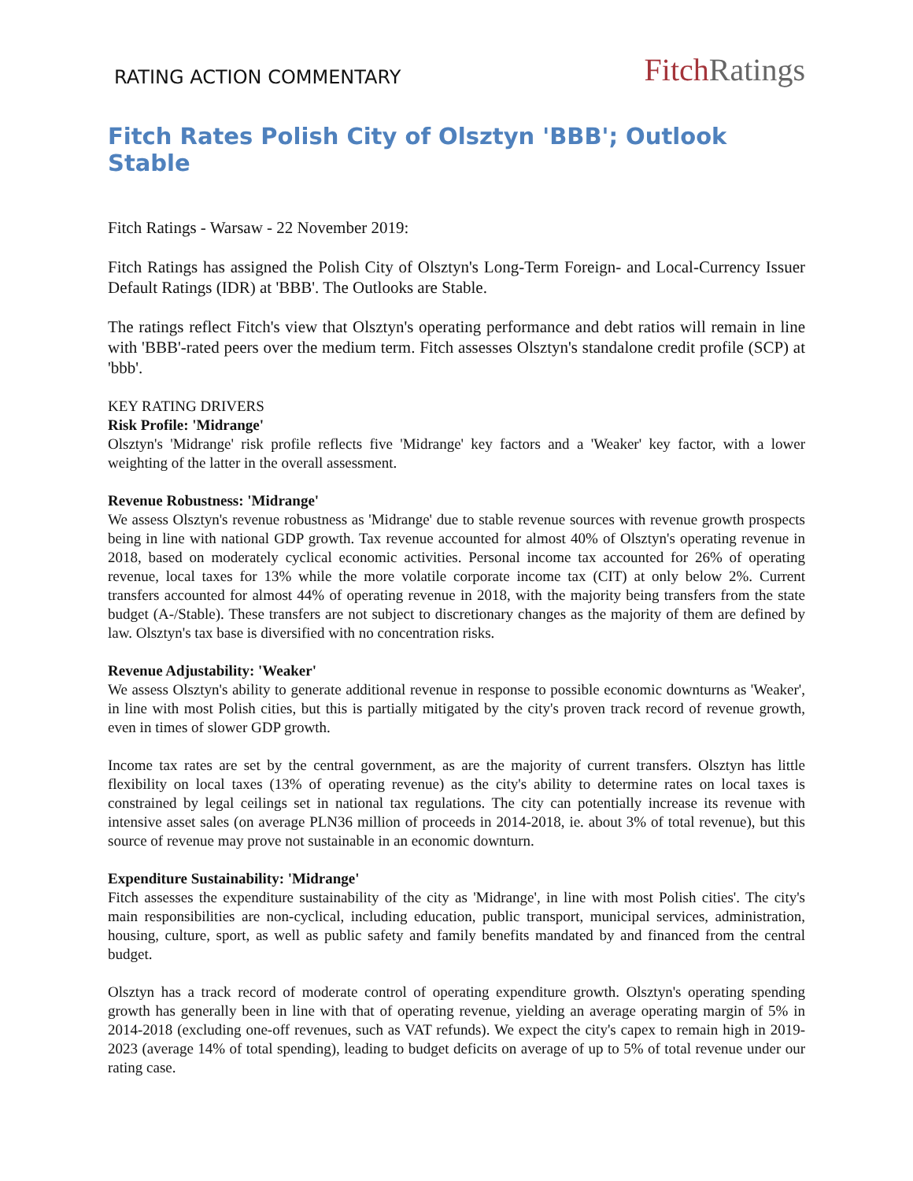RATING ACTION COMMENTARY
FitchRatings
Fitch Rates Polish City of Olsztyn 'BBB'; Outlook Stable
Fitch Ratings - Warsaw - 22 November 2019:
Fitch Ratings has assigned the Polish City of Olsztyn's Long-Term Foreign- and Local-Currency Issuer Default Ratings (IDR) at 'BBB'. The Outlooks are Stable.
The ratings reflect Fitch's view that Olsztyn's operating performance and debt ratios will remain in line with 'BBB'-rated peers over the medium term. Fitch assesses Olsztyn's standalone credit profile (SCP) at 'bbb'.
KEY RATING DRIVERS
Risk Profile: 'Midrange'
Olsztyn's 'Midrange' risk profile reflects five 'Midrange' key factors and a 'Weaker' key factor, with a lower weighting of the latter in the overall assessment.
Revenue Robustness: 'Midrange'
We assess Olsztyn's revenue robustness as 'Midrange' due to stable revenue sources with revenue growth prospects being in line with national GDP growth. Tax revenue accounted for almost 40% of Olsztyn's operating revenue in 2018, based on moderately cyclical economic activities. Personal income tax accounted for 26% of operating revenue, local taxes for 13% while the more volatile corporate income tax (CIT) at only below 2%. Current transfers accounted for almost 44% of operating revenue in 2018, with the majority being transfers from the state budget (A-/Stable). These transfers are not subject to discretionary changes as the majority of them are defined by law. Olsztyn's tax base is diversified with no concentration risks.
Revenue Adjustability: 'Weaker'
We assess Olsztyn's ability to generate additional revenue in response to possible economic downturns as 'Weaker', in line with most Polish cities, but this is partially mitigated by the city's proven track record of revenue growth, even in times of slower GDP growth.
Income tax rates are set by the central government, as are the majority of current transfers. Olsztyn has little flexibility on local taxes (13% of operating revenue) as the city's ability to determine rates on local taxes is constrained by legal ceilings set in national tax regulations. The city can potentially increase its revenue with intensive asset sales (on average PLN36 million of proceeds in 2014-2018, ie. about 3% of total revenue), but this source of revenue may prove not sustainable in an economic downturn.
Expenditure Sustainability: 'Midrange'
Fitch assesses the expenditure sustainability of the city as 'Midrange', in line with most Polish cities'. The city's main responsibilities are non-cyclical, including education, public transport, municipal services, administration, housing, culture, sport, as well as public safety and family benefits mandated by and financed from the central budget.
Olsztyn has a track record of moderate control of operating expenditure growth. Olsztyn's operating spending growth has generally been in line with that of operating revenue, yielding an average operating margin of 5% in 2014-2018 (excluding one-off revenues, such as VAT refunds). We expect the city's capex to remain high in 2019-2023 (average 14% of total spending), leading to budget deficits on average of up to 5% of total revenue under our rating case.